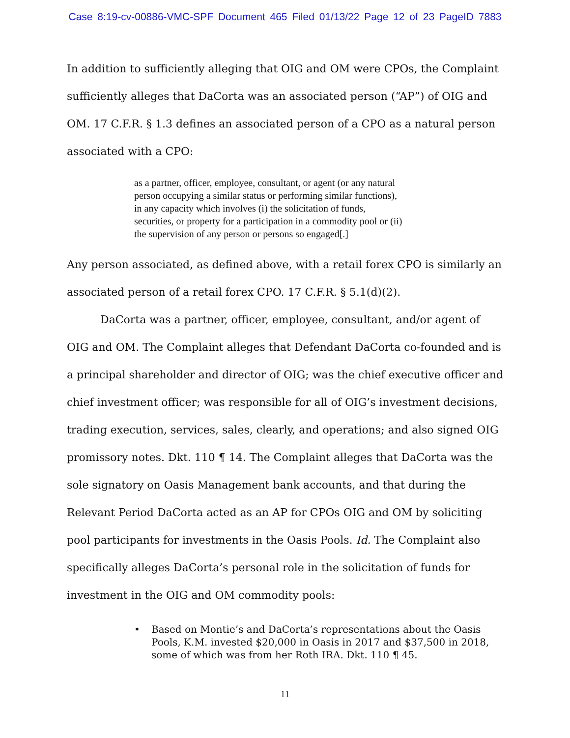Case 8:19-cv-00886-VMC-SPF Document 465 Filed 01/13/22 Page 12 of 23 PageID 7883
In addition to sufficiently alleging that OIG and OM were CPOs, the Complaint sufficiently alleges that DaCorta was an associated person (“AP”) of OIG and OM. 17 C.F.R. § 1.3 defines an associated person of a CPO as a natural person associated with a CPO:
as a partner, officer, employee, consultant, or agent (or any natural person occupying a similar status or performing similar functions), in any capacity which involves (i) the solicitation of funds, securities, or property for a participation in a commodity pool or (ii) the supervision of any person or persons so engaged[.]
Any person associated, as defined above, with a retail forex CPO is similarly an associated person of a retail forex CPO. 17 C.F.R. § 5.1(d)(2).
DaCorta was a partner, officer, employee, consultant, and/or agent of OIG and OM. The Complaint alleges that Defendant DaCorta co-founded and is a principal shareholder and director of OIG; was the chief executive officer and chief investment officer; was responsible for all of OIG’s investment decisions, trading execution, services, sales, clearly, and operations; and also signed OIG promissory notes. Dkt. 110 ¶ 14. The Complaint alleges that DaCorta was the sole signatory on Oasis Management bank accounts, and that during the Relevant Period DaCorta acted as an AP for CPOs OIG and OM by soliciting pool participants for investments in the Oasis Pools. Id. The Complaint also specifically alleges DaCorta’s personal role in the solicitation of funds for investment in the OIG and OM commodity pools:
• Based on Montie’s and DaCorta’s representations about the Oasis Pools, K.M. invested $20,000 in Oasis in 2017 and $37,500 in 2018, some of which was from her Roth IRA. Dkt. 110 ¶ 45.
11